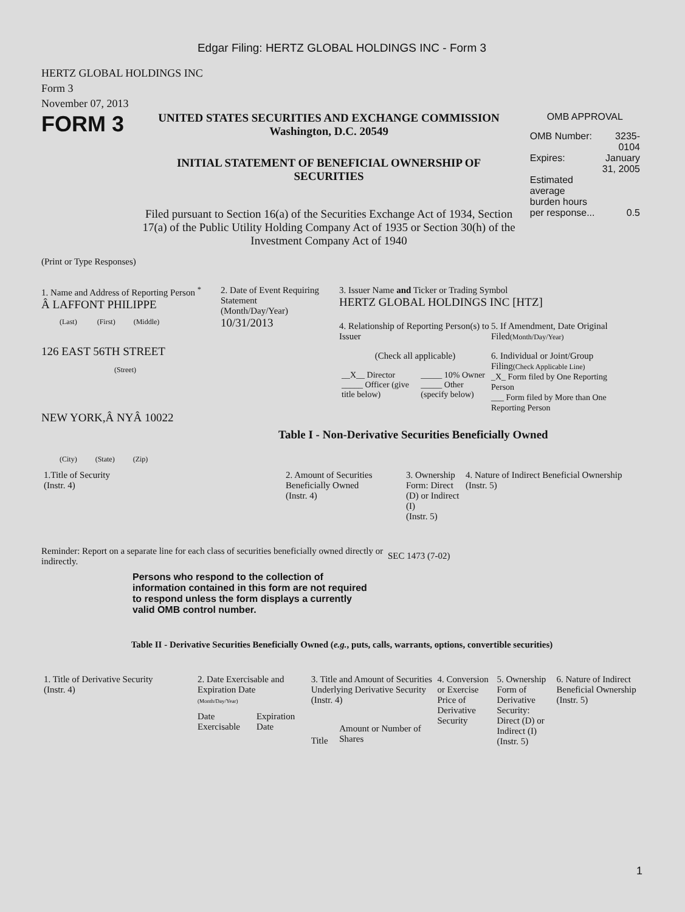Edgar Filing: HERTZ GLOBAL HOLDINGS INC - Form 3
HERTZ GLOBAL HOLDINGS INC
Form 3
November 07, 2013
FORM 3
UNITED STATES SECURITIES AND EXCHANGE COMMISSION
Washington, D.C. 20549
INITIAL STATEMENT OF BENEFICIAL OWNERSHIP OF SECURITIES
Filed pursuant to Section 16(a) of the Securities Exchange Act of 1934, Section 17(a) of the Public Utility Holding Company Act of 1935 or Section 30(h) of the Investment Company Act of 1940
OMB APPROVAL
| OMB Number: | 3235-0104 |
| Expires: | January 31, 2005 |
| Estimated average burden hours per response... | 0.5 |
(Print or Type Responses)
1. Name and Address of Reporting Person <sup>*</sup>
Â LAFFONT PHILIPPE
(Last) (First) (Middle)
126 EAST 56TH STREET
(Street)
NEW YORK,Â NYÂ 10022
(City) (State) (Zip)
2. Date of Event Requiring Statement
(Month/Day/Year)
10/31/2013
3. Issuer Name and Ticker or Trading Symbol
HERTZ GLOBAL HOLDINGS INC [HTZ]
4. Relationship of Reporting Person(s) to Issuer
(Check all applicable)
| __X__ Director | _____ 10% Owner |
| _____ Officer (give title below) | _____ Other (specify below) |
5. If Amendment, Date Original Filed(Month/Day/Year)
6. Individual or Joint/Group Filing(Check Applicable Line)
_X_ Form filed by One Reporting Person
___ Form filed by More than One Reporting Person
Table I - Non-Derivative Securities Beneficially Owned
| 1.Title of Security (Instr. 4) | 2. Amount of Securities Beneficially Owned (Instr. 4) | 3. Ownership Form: Direct (D) or Indirect (I) (Instr. 5) | 4. Nature of Indirect Beneficial Ownership (Instr. 5) |
| --- | --- | --- | --- |
Reminder: Report on a separate line for each class of securities beneficially owned directly or indirectly.
SEC 1473 (7-02)
Persons who respond to the collection of information contained in this form are not required to respond unless the form displays a currently valid OMB control number.
Table II - Derivative Securities Beneficially Owned (e.g., puts, calls, warrants, options, convertible securities)
| 1. Title of Derivative Security (Instr. 4) | 2. Date Exercisable and Expiration Date (Month/Day/Year) | | 3. Title and Amount of Securities Underlying Derivative Security (Instr. 4) | | 4. Conversion or Exercise Price of Derivative Security | 5. Ownership Form of Derivative Security: Direct (D) or Indirect (I) (Instr. 5) | 6. Nature of Indirect Beneficial Ownership (Instr. 5) |
| --- | --- | --- | --- | --- | --- | --- | --- |
| | Date Exercisable | Expiration Date | Title | Amount or Number of Shares | | | |
1